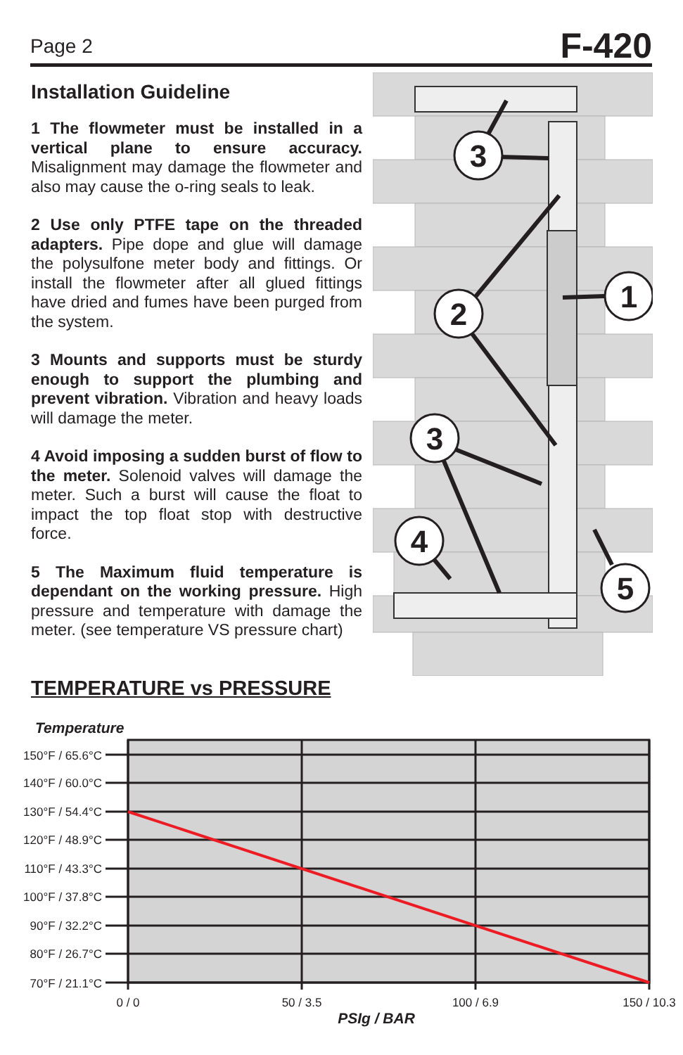Page 2 F-420
Installation Guideline
1 The flowmeter must be installed in a vertical plane to ensure accuracy. Misalignment may damage the flowmeter and also may cause the o-ring seals to leak.
2 Use only PTFE tape on the threaded adapters. Pipe dope and glue will damage the polysulfone meter body and fittings. Or install the flowmeter after all glued fittings have dried and fumes have been purged from the system.
3 Mounts and supports must be sturdy enough to support the plumbing and prevent vibration. Vibration and heavy loads will damage the meter.
4 Avoid imposing a sudden burst of flow to the meter. Solenoid valves will damage the meter. Such a burst will cause the float to impact the top float stop with destructive force.
5 The Maximum fluid temperature is dependant on the working pressure. High pressure and temperature with damage the meter. (see temperature VS pressure chart)
3
1
2
3
4
5
TEMPERATURE vs PRESSURE
Temperature
150°F / 65.6°C
140°F / 60.0°C
130°F / 54.4°C
120°F / 48.9°C
110°F / 43.3°C
100°F / 37.8°C
90°F / 32.2°C
80°F / 26.7°C
70°F / 21.1°C
0 / 0
50 / 3.5
100 / 6.9
150 / 10.3
PSIg / BAR